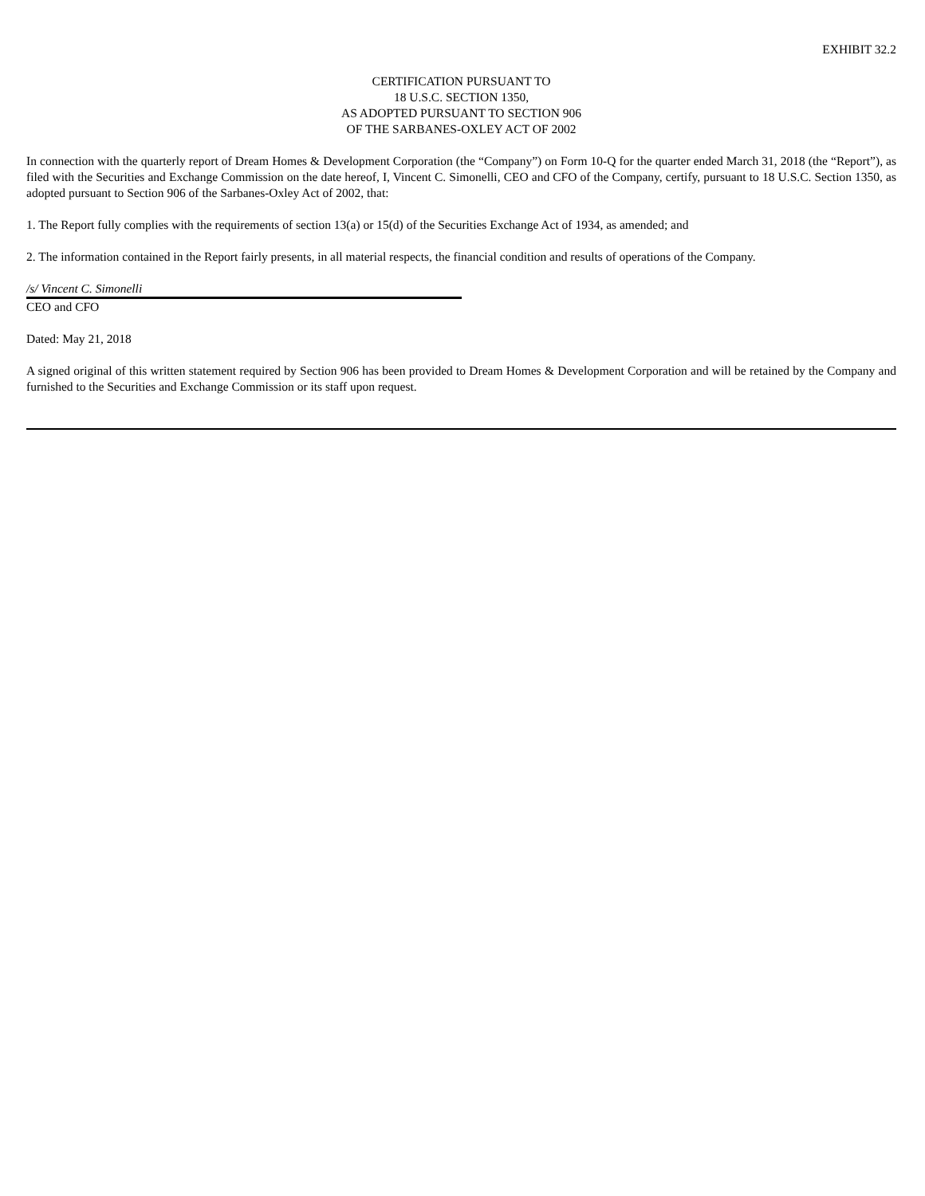EXHIBIT 32.2
CERTIFICATION PURSUANT TO
18 U.S.C. SECTION 1350,
AS ADOPTED PURSUANT TO SECTION 906
OF THE SARBANES-OXLEY ACT OF 2002
In connection with the quarterly report of Dream Homes & Development Corporation (the “Company”) on Form 10-Q for the quarter ended March 31, 2018 (the “Report”), as filed with the Securities and Exchange Commission on the date hereof, I, Vincent C. Simonelli, CEO and CFO of the Company, certify, pursuant to 18 U.S.C. Section 1350, as adopted pursuant to Section 906 of the Sarbanes-Oxley Act of 2002, that:
1. The Report fully complies with the requirements of section 13(a) or 15(d) of the Securities Exchange Act of 1934, as amended; and
2. The information contained in the Report fairly presents, in all material respects, the financial condition and results of operations of the Company.
/s/ Vincent C. Simonelli
CEO and CFO
Dated: May 21, 2018
A signed original of this written statement required by Section 906 has been provided to Dream Homes & Development Corporation and will be retained by the Company and furnished to the Securities and Exchange Commission or its staff upon request.